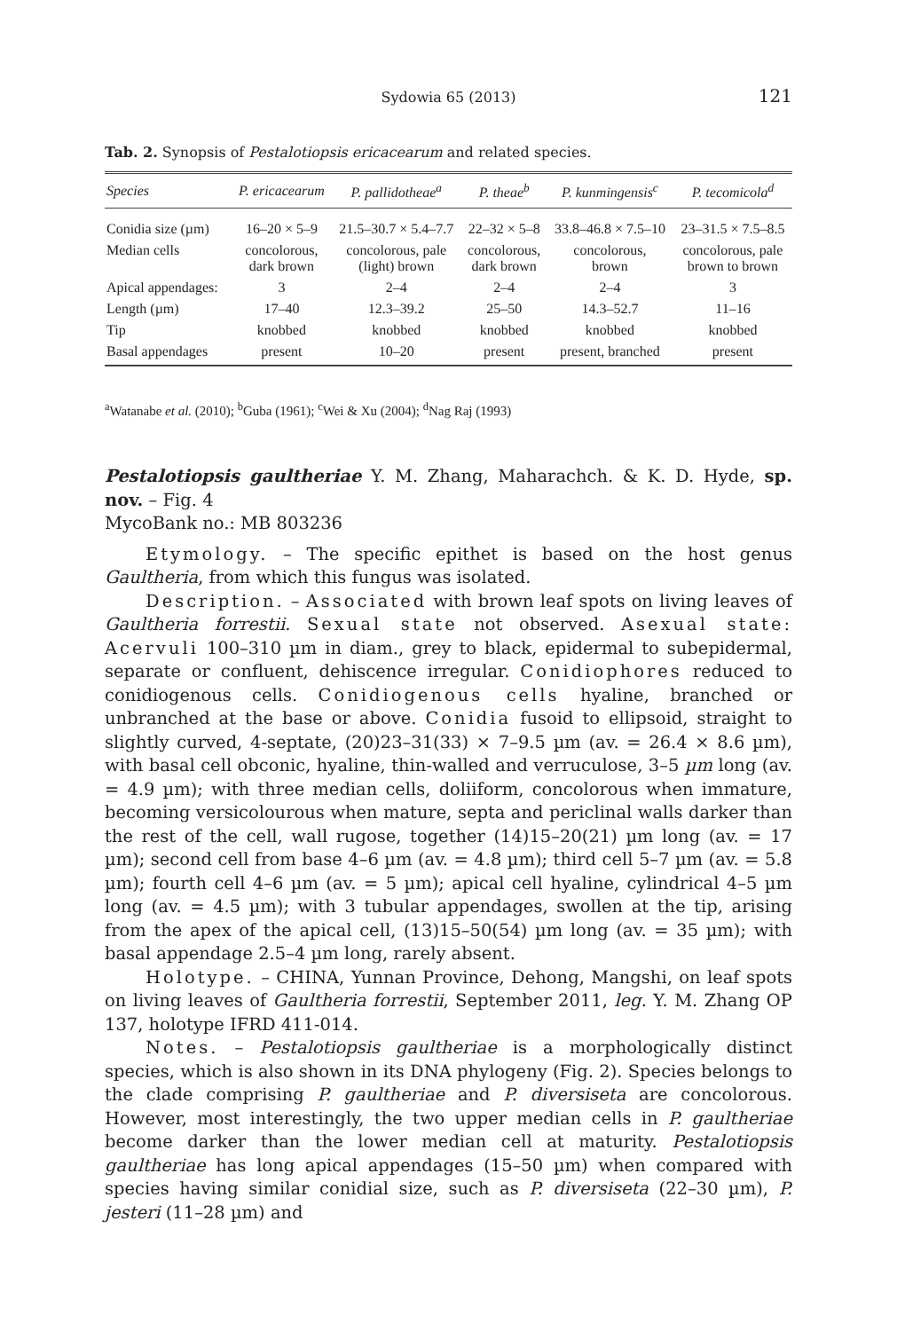Sydowia 65 (2013)
121
Tab. 2. Synopsis of Pestalotiopsis ericacearum and related species.
| Species | P. ericacearum | P. pallidotheae<sup>a</sup> | P. theae<sup>b</sup> | P. kunmingensis<sup>c</sup> | P. tecomicola<sup>d</sup> |
| --- | --- | --- | --- | --- | --- |
| Conidia size (µm) | 16–20 × 5–9 | 21.5–30.7 × 5.4–7.7 | 22–32 × 5–8 | 33.8–46.8 × 7.5–10 | 23–31.5 × 7.5–8.5 |
| Median cells | concolorous, dark brown | concolorous, pale (light) brown | concolorous, dark brown | concolorous, brown | concolorous, pale brown to brown |
| Apical appendages: | 3 | 2–4 | 2–4 | 2–4 | 3 |
| Length (µm) | 17–40 | 12.3–39.2 | 25–50 | 14.3–52.7 | 11–16 |
| Tip | knobbed | knobbed | knobbed | knobbed | knobbed |
| Basal appendages | present | 10–20 | present | present, branched | present |
<sup>a</sup> Watanabe et al. (2010); <sup>b</sup>Guba (1961); <sup>c</sup>Wei & Xu (2004); <sup>d</sup>Nag Raj (1993)
Pestalotiopsis gaultheriae Y. M. Zhang, Maharachch. & K. D. Hyde, sp. nov. – Fig. 4
MycoBank no.: MB 803236
Etymology. – The specific epithet is based on the host genus Gaultheria, from which this fungus was isolated.
Description. – Associated with brown leaf spots on living leaves of Gaultheria forrestii. Sexual state not observed. Asexual state: Acervuli 100–310 µm in diam., grey to black, epidermal to subepidermal, separate or confluent, dehiscence irregular. Conidiophores reduced to conidiogenous cells. Conidiogenous cells hyaline, branched or unbranched at the base or above. Conidia fusoid to ellipsoid, straight to slightly curved, 4-septate, (20)23–31(33) × 7–9.5 µm (av. = 26.4 × 8.6 µm), with basal cell obconic, hyaline, thin-walled and verruculose, 3–5 µm long (av. = 4.9 µm); with three median cells, doliiform, concolorous when immature, becoming versicolourous when mature, septa and periclinal walls darker than the rest of the cell, wall rugose, together (14)15–20(21) µm long (av. = 17 µm); second cell from base 4–6 µm (av. = 4.8 µm); third cell 5–7 µm (av. = 5.8 µm); fourth cell 4–6 µm (av. = 5 µm); apical cell hyaline, cylindrical 4–5 µm long (av. = 4.5 µm); with 3 tubular appendages, swollen at the tip, arising from the apex of the apical cell, (13)15–50(54) µm long (av. = 35 µm); with basal appendage 2.5–4 µm long, rarely absent.
Holotype. – CHINA, Yunnan Province, Dehong, Mangshi, on leaf spots on living leaves of Gaultheria forrestii, September 2011, leg. Y. M. Zhang OP 137, holotype IFRD 411-014.
Notes. – Pestalotiopsis gaultheriae is a morphologically distinct species, which is also shown in its DNA phylogeny (Fig. 2). Species belongs to the clade comprising P. gaultheriae and P. diversiseta are concolorous. However, most interestingly, the two upper median cells in P. gaultheriae become darker than the lower median cell at maturity. Pestalotiopsis gaultheriae has long apical appendages (15–50 µm) when compared with species having similar conidial size, such as P. diversiseta (22–30 µm), P. jesteri (11–28 µm) and